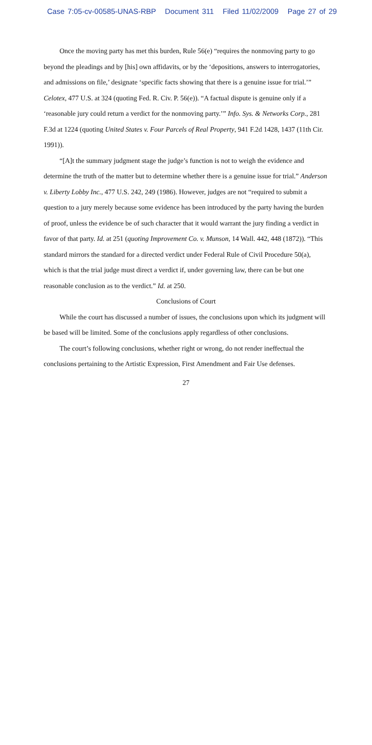Case 7:05-cv-00585-UNAS-RBP Document 311 Filed 11/02/2009 Page 27 of 29
Once the moving party has met this burden, Rule 56(e) “requires the nonmoving party to go beyond the pleadings and by [his] own affidavits, or by the ‘depositions, answers to interrogatories, and admissions on file,’ designate ‘specific facts showing that there is a genuine issue for trial.’” Celotex, 477 U.S. at 324 (quoting Fed. R. Civ. P. 56(e)). “A factual dispute is genuine only if a ‘reasonable jury could return a verdict for the nonmoving party.’” Info. Sys. & Networks Corp., 281 F.3d at 1224 (quoting United States v. Four Parcels of Real Property, 941 F.2d 1428, 1437 (11th Cir. 1991)).
“[A]t the summary judgment stage the judge’s function is not to weigh the evidence and determine the truth of the matter but to determine whether there is a genuine issue for trial.” Anderson v. Liberty Lobby Inc., 477 U.S. 242, 249 (1986). However, judges are not “required to submit a question to a jury merely because some evidence has been introduced by the party having the burden of proof, unless the evidence be of such character that it would warrant the jury finding a verdict in favor of that party. Id. at 251 (quoting Improvement Co. v. Munson, 14 Wall. 442, 448 (1872)). “This standard mirrors the standard for a directed verdict under Federal Rule of Civil Procedure 50(a), which is that the trial judge must direct a verdict if, under governing law, there can be but one reasonable conclusion as to the verdict.” Id. at 250.
Conclusions of Court
While the court has discussed a number of issues, the conclusions upon which its judgment will be based will be limited. Some of the conclusions apply regardless of other conclusions.
The court’s following conclusions, whether right or wrong, do not render ineffectual the conclusions pertaining to the Artistic Expression, First Amendment and Fair Use defenses.
27